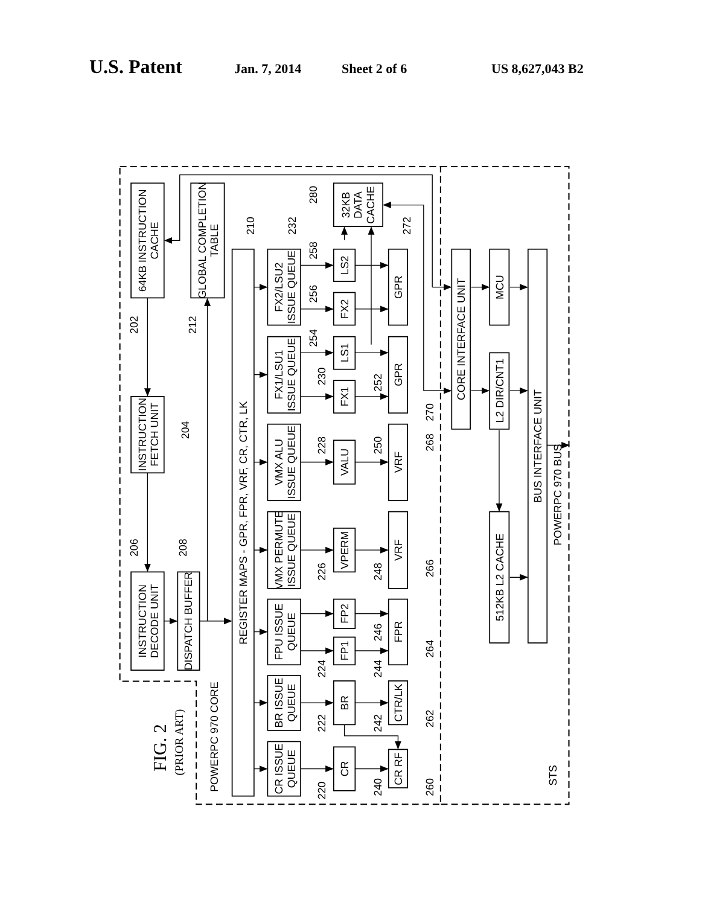U.S. Patent Jan. 7, 2014 Sheet 2 of 6 US 8,627,043 B2
64KB INSTRUCTION CACHE
GLOBAL COMPLETION TABLE
INSTRUCTION FETCH UNIT
INSTRUCTION DECODE UNIT
DISPATCH BUFFER
REGISTER MAPS - GPR, FPR, VRF, CR, CTR, LK
FX2/LSU2 ISSUE QUEUE
FX1/LSU1 ISSUE QUEUE
VMX ALU ISSUE QUEUE
VMX PERMUTE ISSUE QUEUE
FPU ISSUE QUEUE
BR ISSUE QUEUE
CR ISSUE QUEUE
LS2
FX2
LS1
FX1
VALU
VPERM
FP2
FP1
BR
CR
32KB DATA CACHE
GPR
GPR
VRF
VRF
FPR
CTR/LK
CR RF
CORE INTERFACE UNIT
MCU
L2 DIR/CNT1
512KB L2 CACHE
BUS INTERFACE UNIT
POWERPC 970 BUS
STS
POWERPC 970 CORE
FIG. 2
(PRIOR ART)
202
204
206
208
210
212
232
230
228
226
224
222
220
258
256
254
252
250
248
246
244
242
240
280
272
270
268
266
264
262
260